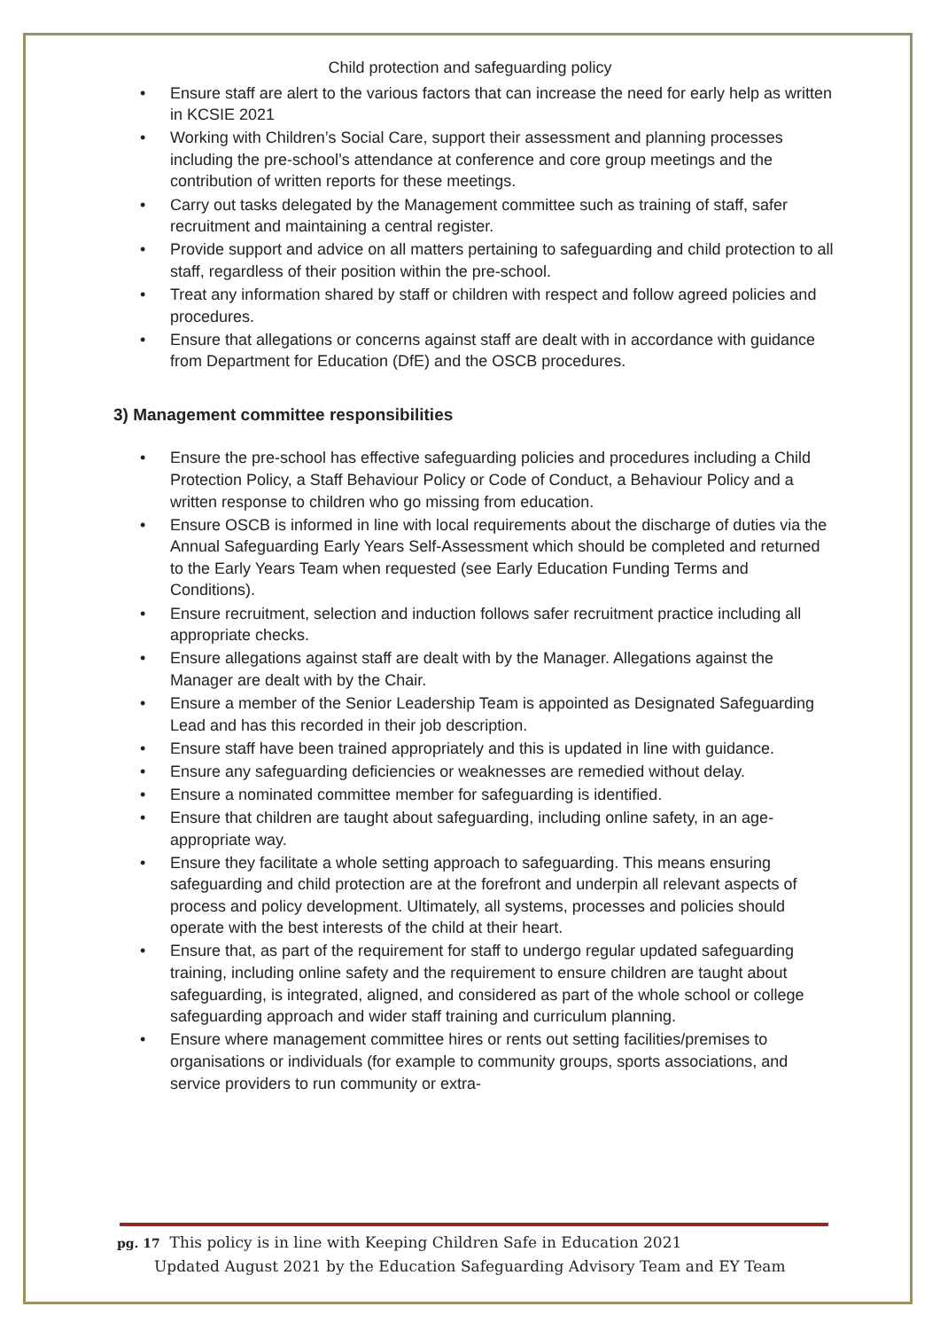Child protection and safeguarding policy
• Ensure staff are alert to the various factors that can increase the need for early help as written in KCSIE 2021
• Working with Children’s Social Care, support their assessment and planning processes including the pre-school’s attendance at conference and core group meetings and the contribution of written reports for these meetings.
• Carry out tasks delegated by the Management committee such as training of staff, safer recruitment and maintaining a central register.
• Provide support and advice on all matters pertaining to safeguarding and child protection to all staff, regardless of their position within the pre-school.
• Treat any information shared by staff or children with respect and follow agreed policies and procedures.
• Ensure that allegations or concerns against staff are dealt with in accordance with guidance from Department for Education (DfE) and the OSCB procedures.
3) Management committee responsibilities
• Ensure the pre-school has effective safeguarding policies and procedures including a Child Protection Policy, a Staff Behaviour Policy or Code of Conduct, a Behaviour Policy and a written response to children who go missing from education.
• Ensure OSCB is informed in line with local requirements about the discharge of duties via the Annual Safeguarding Early Years Self-Assessment which should be completed and returned to the Early Years Team when requested (see Early Education Funding Terms and Conditions).
• Ensure recruitment, selection and induction follows safer recruitment practice including all appropriate checks.
• Ensure allegations against staff are dealt with by the Manager. Allegations against the Manager are dealt with by the Chair.
• Ensure a member of the Senior Leadership Team is appointed as Designated Safeguarding Lead and has this recorded in their job description.
• Ensure staff have been trained appropriately and this is updated in line with guidance.
• Ensure any safeguarding deficiencies or weaknesses are remedied without delay.
• Ensure a nominated committee member for safeguarding is identified.
• Ensure that children are taught about safeguarding, including online safety, in an age-appropriate way.
• Ensure they facilitate a whole setting approach to safeguarding. This means ensuring safeguarding and child protection are at the forefront and underpin all relevant aspects of process and policy development. Ultimately, all systems, processes and policies should operate with the best interests of the child at their heart.
• Ensure that, as part of the requirement for staff to undergo regular updated safeguarding training, including online safety and the requirement to ensure children are taught about safeguarding, is integrated, aligned, and considered as part of the whole school or college safeguarding approach and wider staff training and curriculum planning.
• Ensure where management committee hires or rents out setting facilities/premises to organisations or individuals (for example to community groups, sports associations, and service providers to run community or extra-
pg. 17 This policy is in line with Keeping Children Safe in Education 2021
Updated August 2021 by the Education Safeguarding Advisory Team and EY Team